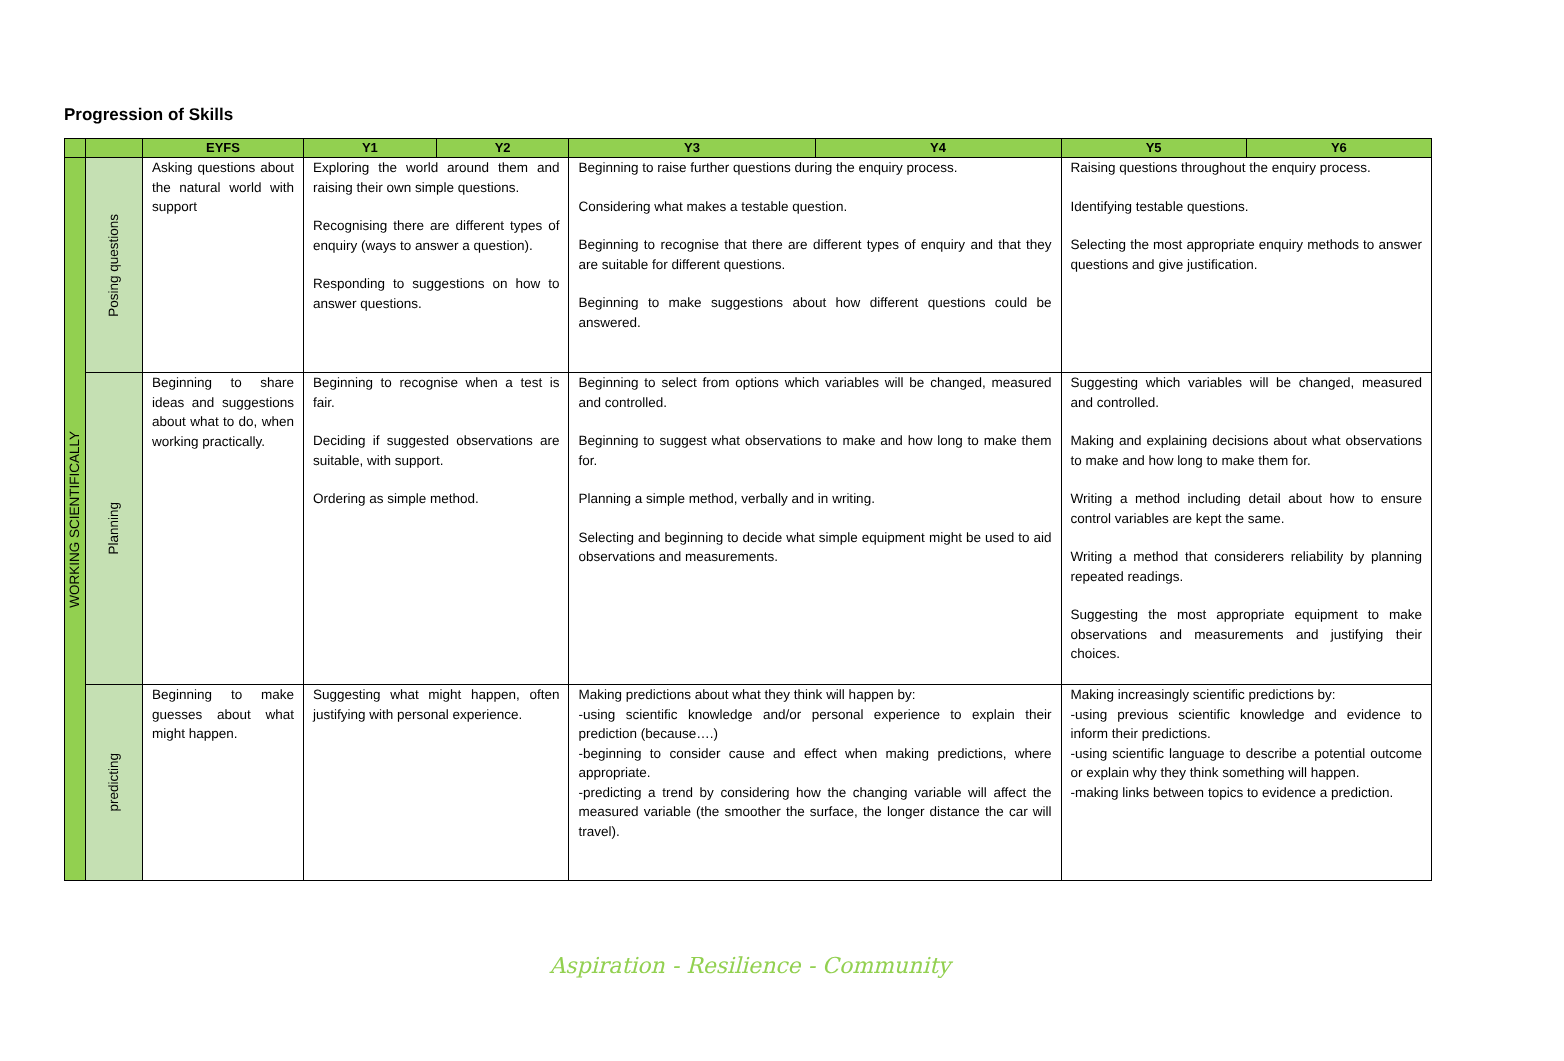Progression of Skills
| | | EYFS | Y1 | Y2 | Y3 | Y4 | Y5 | Y6 |
| --- | --- | --- | --- | --- | --- | --- | --- | --- |
| WORKING SCIENTIFICALLY | Posing questions | Asking questions about the natural world with support | Exploring the world around them and raising their own simple questions. Recognising there are different types of enquiry (ways to answer a question). Responding to suggestions on how to answer questions. | | Beginning to raise further questions during the enquiry process. Considering what makes a testable question. Beginning to recognise that there are different types of enquiry and that they are suitable for different questions. Beginning to make suggestions about how different questions could be answered. | | Raising questions throughout the enquiry process. Identifying testable questions. Selecting the most appropriate enquiry methods to answer questions and give justification. | |
| | Planning | Beginning to share ideas and suggestions about what to do, when working practically. | Beginning to recognise when a test is fair. Deciding if suggested observations are suitable, with support. Ordering as simple method. | | Beginning to select from options which variables will be changed, measured and controlled. Beginning to suggest what observations to make and how long to make them for. Planning a simple method, verbally and in writing. Selecting and beginning to decide what simple equipment might be used to aid observations and measurements. | | Suggesting which variables will be changed, measured and controlled. Making and explaining decisions about what observations to make and how long to make them for. Writing a method including detail about how to ensure control variables are kept the same. Writing a method that considerers reliability by planning repeated readings. Suggesting the most appropriate equipment to make observations and measurements and justifying their choices. | |
| | predicting | Beginning to make guesses about what might happen. | Suggesting what might happen, often justifying with personal experience. | | Making predictions about what they think will happen by: -using scientific knowledge and/or personal experience to explain their prediction (because….) -beginning to consider cause and effect when making predictions, where appropriate. -predicting a trend by considering how the changing variable will affect the measured variable (the smoother the surface, the longer distance the car will travel). | | Making increasingly scientific predictions by: -using previous scientific knowledge and evidence to inform their predictions. -using scientific language to describe a potential outcome or explain why they think something will happen. -making links between topics to evidence a prediction. | |
Aspiration - Resilience - Community